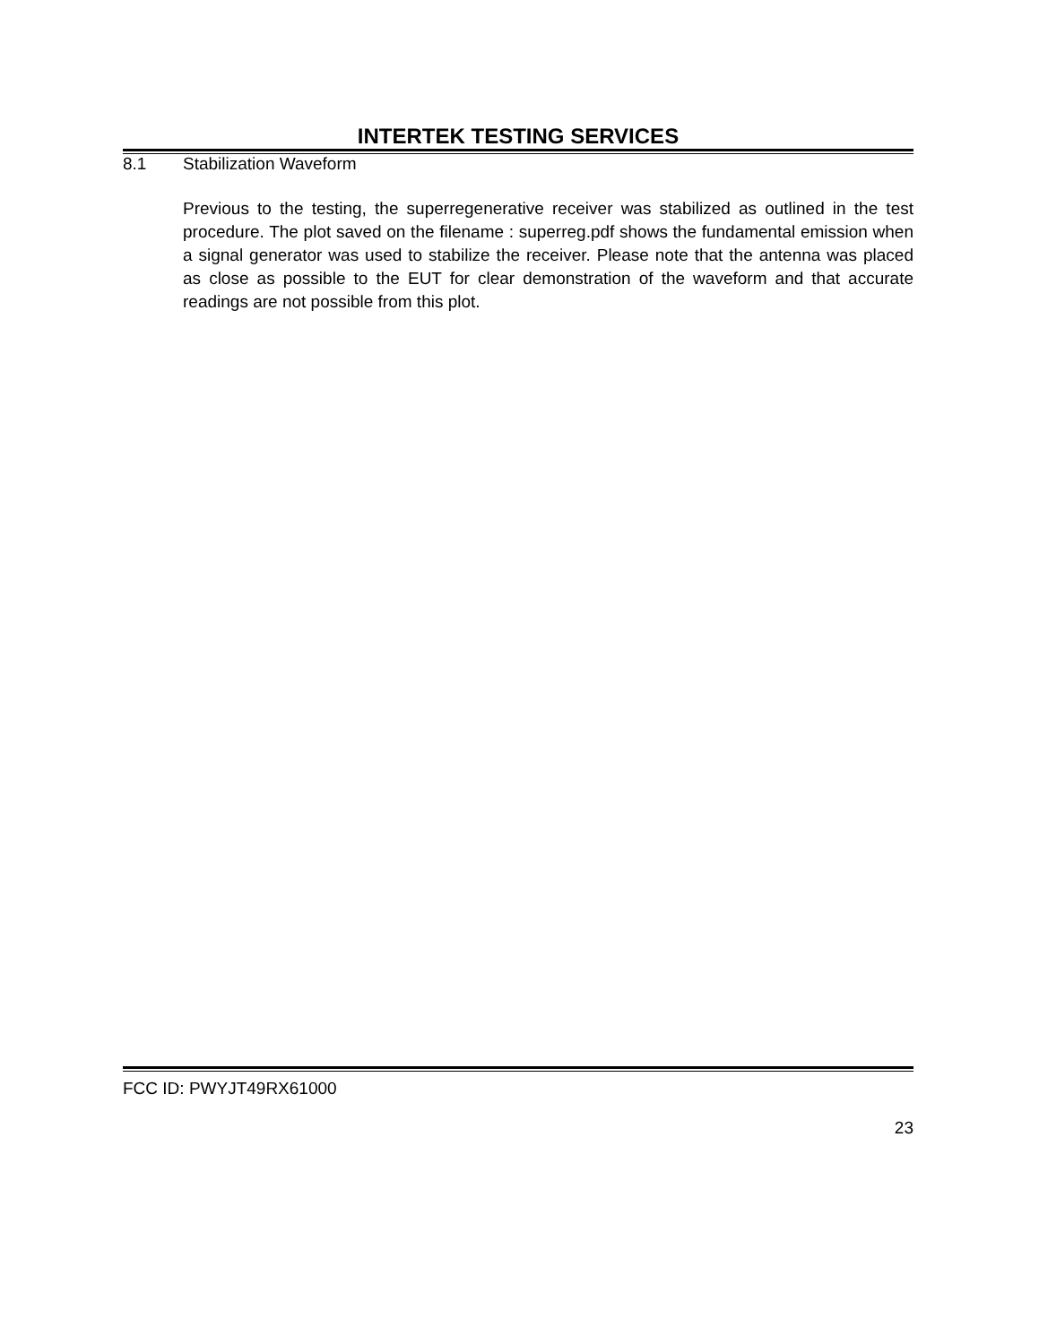INTERTEK TESTING SERVICES
8.1 Stabilization Waveform
Previous to the testing, the superregenerative receiver was stabilized as outlined in the test procedure. The plot saved on the filename : superreg.pdf shows the fundamental emission when a signal generator was used to stabilize the receiver. Please note that the antenna was placed as close as possible to the EUT for clear demonstration of the waveform and that accurate readings are not possible from this plot.
FCC ID: PWYJT49RX61000
23